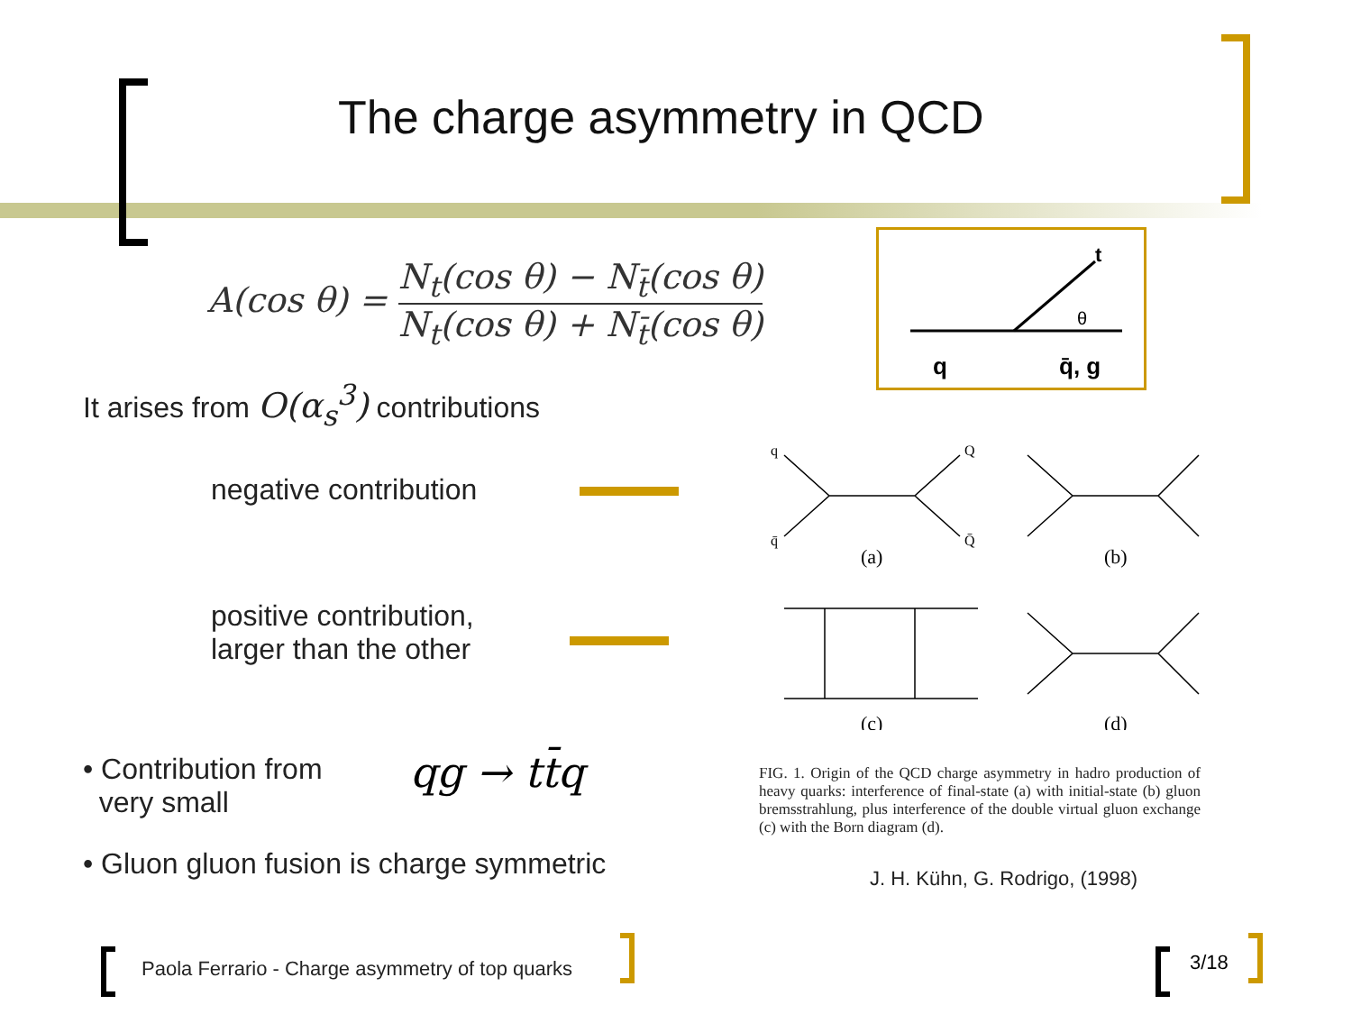The charge asymmetry in QCD
A(cos θ) = N<sub>t</sub>(cos θ) − N<sub>t̄</sub>(cos θ) N<sub>t</sub>(cos θ) + N<sub>t̄</sub>(cos θ)
t
θ
q
q̄, g
It arises from O(α<sub>s</sub><sup>3</sup>) contributions
negative contribution
positive contribution,
larger than the other
(a)
(b)
(c)
(d)
q
Q
q̄
Q̄
FIG. 1. Origin of the QCD charge asymmetry in hadro production of heavy quarks: interference of final-state (a) with initial-state (b) gluon bremsstrahlung, plus interference of the double virtual gluon exchange (c) with the Born diagram (d).
J. H. Kühn, G. Rodrigo, (1998)
• Contribution from
very small
qg → tt̄q
• Gluon gluon fusion is charge symmetric
Paola Ferrario - Charge asymmetry of top quarks
3/18